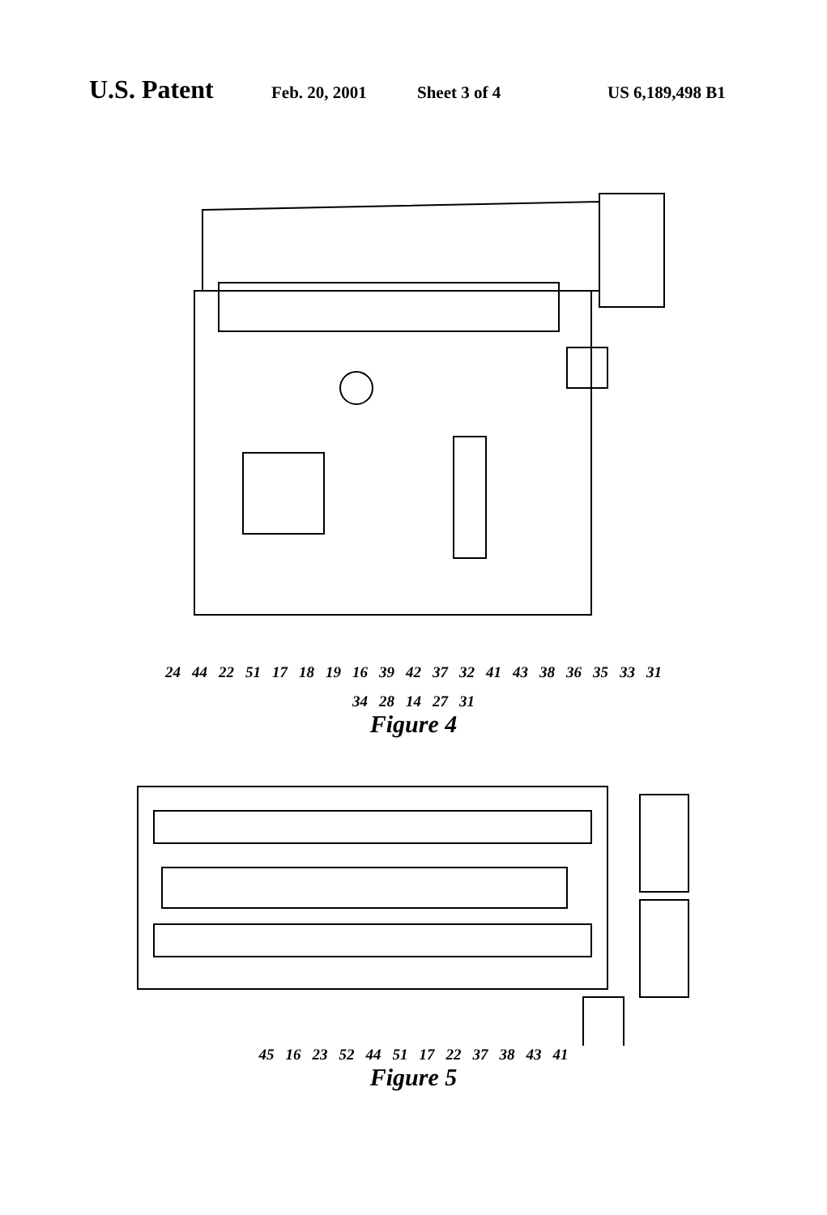U.S. Patent Feb. 20, 2001 Sheet 3 of 4 US 6,189,498 B1
24 44 22 51 17 18 19 16 39 42 37 32 41 43 38 36 35 33 31 34 28 14 27 31
Figure 4
45 16 23 52 44 51 17 22 37 38 43 41
Figure 5